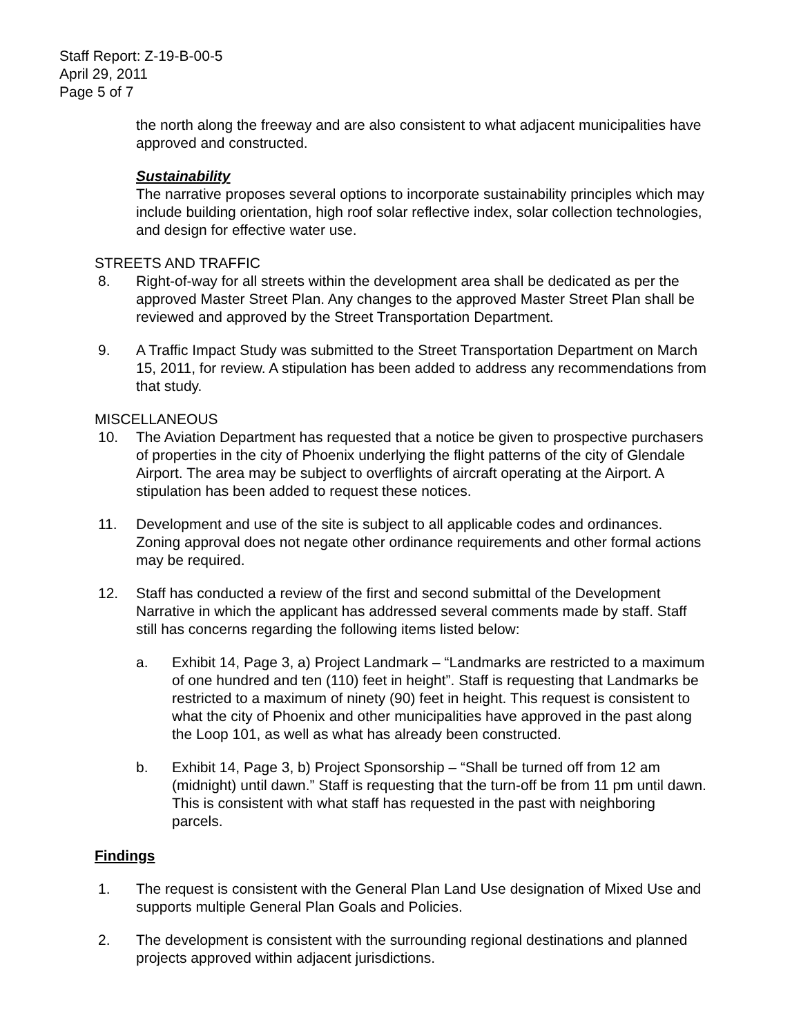Staff Report: Z-19-B-00-5
April 29, 2011
Page 5 of 7
the north along the freeway and are also consistent to what adjacent municipalities have approved and constructed.
Sustainability
The narrative proposes several options to incorporate sustainability principles which may include building orientation, high roof solar reflective index, solar collection technologies, and design for effective water use.
STREETS AND TRAFFIC
8. Right-of-way for all streets within the development area shall be dedicated as per the approved Master Street Plan. Any changes to the approved Master Street Plan shall be reviewed and approved by the Street Transportation Department.
9. A Traffic Impact Study was submitted to the Street Transportation Department on March 15, 2011, for review. A stipulation has been added to address any recommendations from that study.
MISCELLANEOUS
10. The Aviation Department has requested that a notice be given to prospective purchasers of properties in the city of Phoenix underlying the flight patterns of the city of Glendale Airport. The area may be subject to overflights of aircraft operating at the Airport. A stipulation has been added to request these notices.
11. Development and use of the site is subject to all applicable codes and ordinances. Zoning approval does not negate other ordinance requirements and other formal actions may be required.
12. Staff has conducted a review of the first and second submittal of the Development Narrative in which the applicant has addressed several comments made by staff. Staff still has concerns regarding the following items listed below:
a. Exhibit 14, Page 3, a) Project Landmark – “Landmarks are restricted to a maximum of one hundred and ten (110) feet in height”. Staff is requesting that Landmarks be restricted to a maximum of ninety (90) feet in height. This request is consistent to what the city of Phoenix and other municipalities have approved in the past along the Loop 101, as well as what has already been constructed.
b. Exhibit 14, Page 3, b) Project Sponsorship – “Shall be turned off from 12 am (midnight) until dawn.” Staff is requesting that the turn-off be from 11 pm until dawn. This is consistent with what staff has requested in the past with neighboring parcels.
Findings
1. The request is consistent with the General Plan Land Use designation of Mixed Use and supports multiple General Plan Goals and Policies.
2. The development is consistent with the surrounding regional destinations and planned projects approved within adjacent jurisdictions.